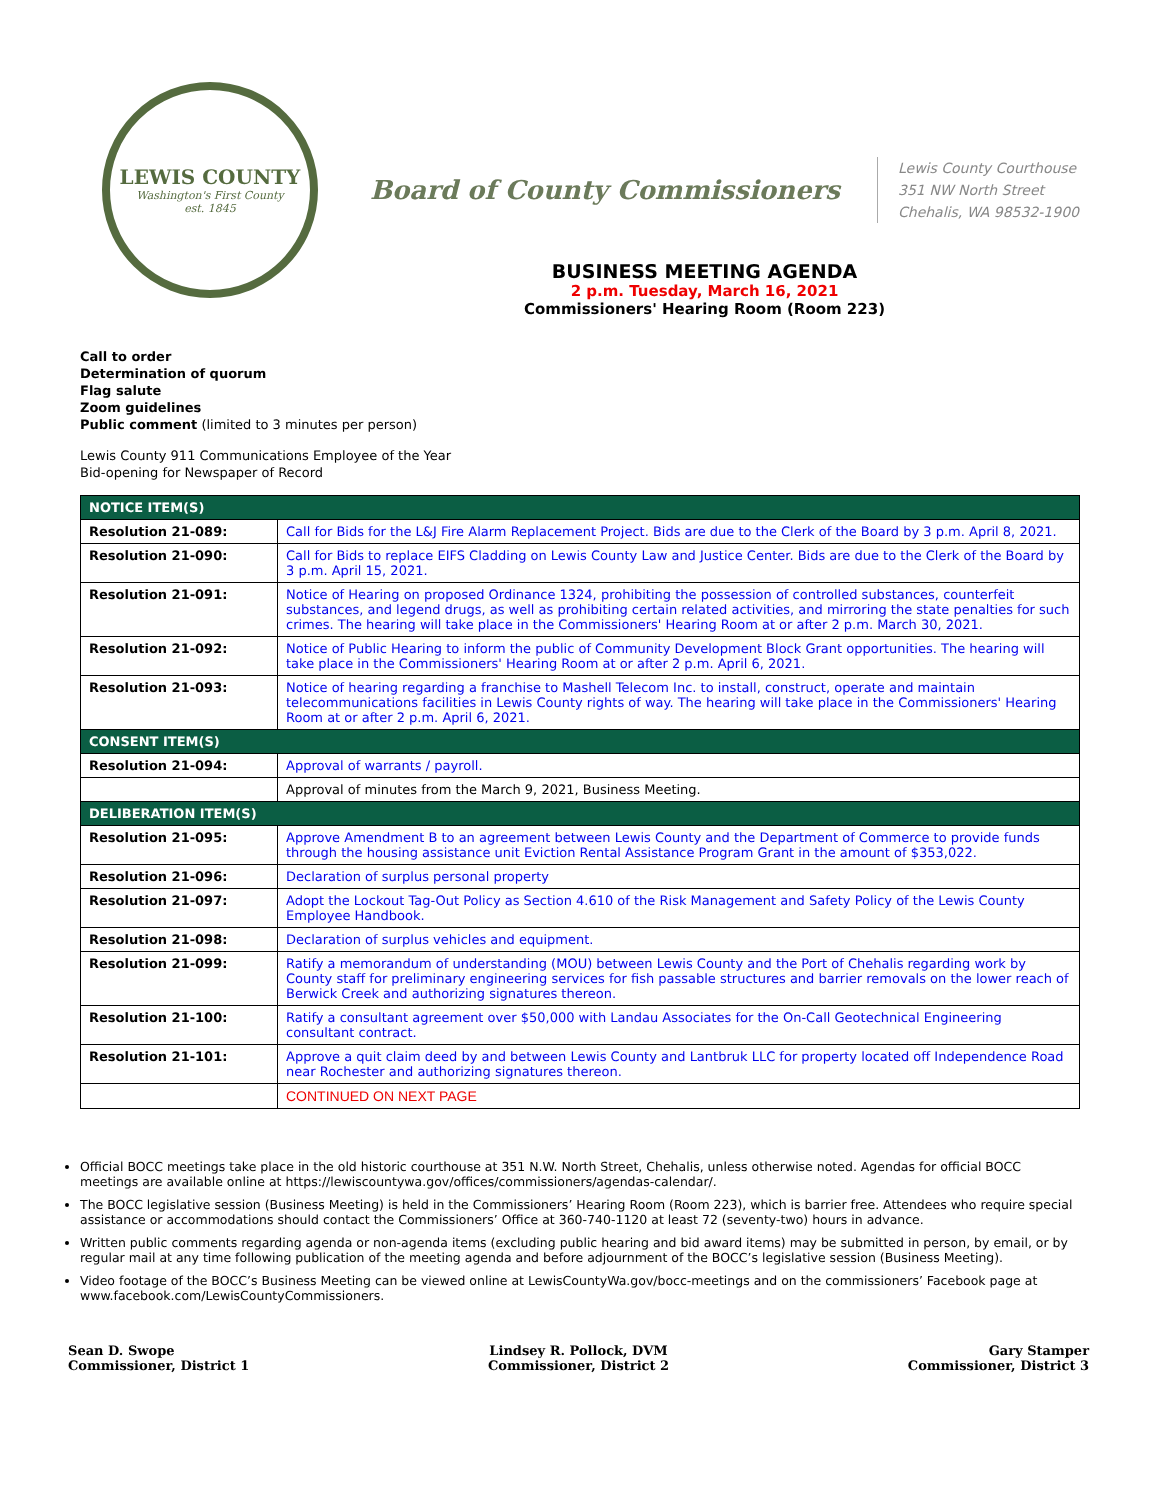LEWIS COUNTY
Washington's First County
est. 1845
Board of County Commissioners
Lewis County Courthouse
351 NW North Street
Chehalis, WA 98532-1900
BUSINESS MEETING AGENDA
2 p.m. Tuesday, March 16, 2021
Commissioners' Hearing Room (Room 223)
Call to order
Determination of quorum
Flag salute
Zoom guidelines
Public comment (limited to 3 minutes per person)
Lewis County 911 Communications Employee of the Year
Bid-opening for Newspaper of Record
| NOTICE ITEM(S) | |
| --- | --- |
| Resolution 21-089: | Call for Bids for the L&J Fire Alarm Replacement Project. Bids are due to the Clerk of the Board by 3 p.m. April 8, 2021. |
| Resolution 21-090: | Call for Bids to replace EIFS Cladding on Lewis County Law and Justice Center. Bids are due to the Clerk of the Board by 3 p.m. April 15, 2021. |
| Resolution 21-091: | Notice of Hearing on proposed Ordinance 1324, prohibiting the possession of controlled substances, counterfeit substances, and legend drugs, as well as prohibiting certain related activities, and mirroring the state penalties for such crimes. The hearing will take place in the Commissioners' Hearing Room at or after 2 p.m. March 30, 2021. |
| Resolution 21-092: | Notice of Public Hearing to inform the public of Community Development Block Grant opportunities. The hearing will take place in the Commissioners' Hearing Room at or after 2 p.m. April 6, 2021. |
| Resolution 21-093: | Notice of hearing regarding a franchise to Mashell Telecom Inc. to install, construct, operate and maintain telecommunications facilities in Lewis County rights of way. The hearing will take place in the Commissioners' Hearing Room at or after 2 p.m. April 6, 2021. |
| CONSENT ITEM(S) | |
| Resolution 21-094: | Approval of warrants / payroll. |
| | Approval of minutes from the March 9, 2021, Business Meeting. |
| DELIBERATION ITEM(S) | |
| Resolution 21-095: | Approve Amendment B to an agreement between Lewis County and the Department of Commerce to provide funds through the housing assistance unit Eviction Rental Assistance Program Grant in the amount of $353,022. |
| Resolution 21-096: | Declaration of surplus personal property |
| Resolution 21-097: | Adopt the Lockout Tag-Out Policy as Section 4.610 of the Risk Management and Safety Policy of the Lewis County Employee Handbook. |
| Resolution 21-098: | Declaration of surplus vehicles and equipment. |
| Resolution 21-099: | Ratify a memorandum of understanding (MOU) between Lewis County and the Port of Chehalis regarding work by County staff for preliminary engineering services for fish passable structures and barrier removals on the lower reach of Berwick Creek and authorizing signatures thereon. |
| Resolution 21-100: | Ratify a consultant agreement over $50,000 with Landau Associates for the On-Call Geotechnical Engineering consultant contract. |
| Resolution 21-101: | Approve a quit claim deed by and between Lewis County and Lantbruk LLC for property located off Independence Road near Rochester and authorizing signatures thereon. |
| | CONTINUED ON NEXT PAGE |
Official BOCC meetings take place in the old historic courthouse at 351 N.W. North Street, Chehalis, unless otherwise noted. Agendas for official BOCC meetings are available online at https://lewiscountywa.gov/offices/commissioners/agendas-calendar/.
The BOCC legislative session (Business Meeting) is held in the Commissioners’ Hearing Room (Room 223), which is barrier free. Attendees who require special assistance or accommodations should contact the Commissioners’ Office at 360-740-1120 at least 72 (seventy-two) hours in advance.
Written public comments regarding agenda or non-agenda items (excluding public hearing and bid award items) may be submitted in person, by email, or by regular mail at any time following publication of the meeting agenda and before adjournment of the BOCC’s legislative session (Business Meeting).
Video footage of the BOCC’s Business Meeting can be viewed online at LewisCountyWa.gov/bocc-meetings and on the commissioners’ Facebook page at www.facebook.com/LewisCountyCommissioners.
Sean D. Swope
Commissioner, District 1
Lindsey R. Pollock, DVM
Commissioner, District 2
Gary Stamper
Commissioner, District 3